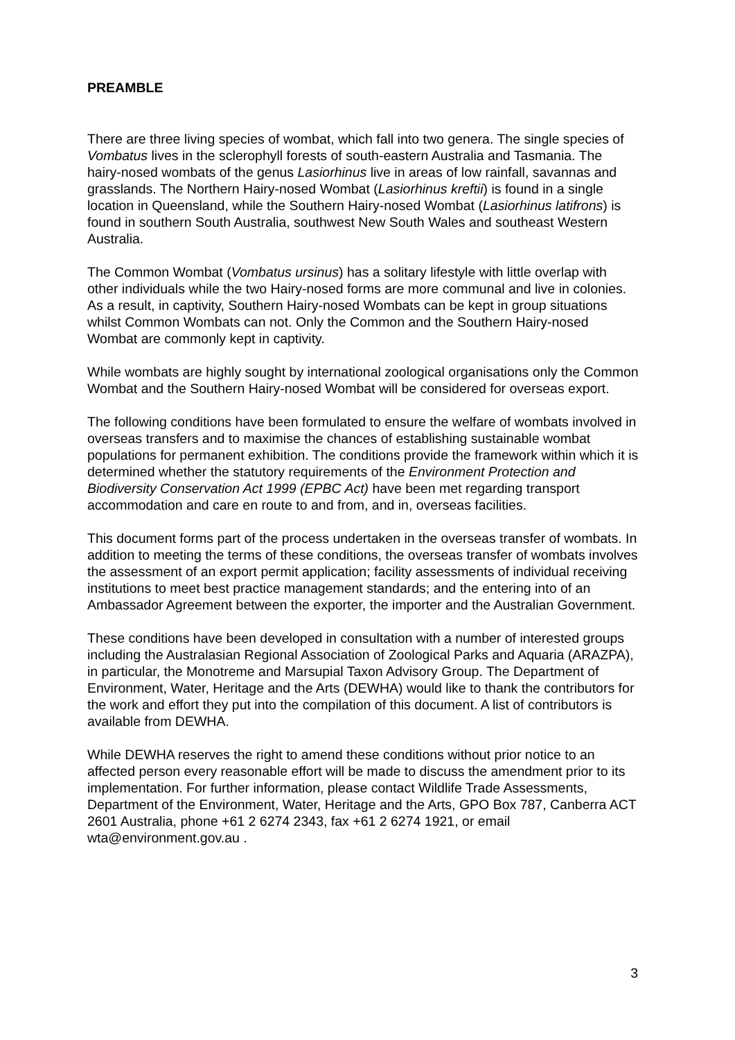PREAMBLE
There are three living species of wombat, which fall into two genera. The single species of Vombatus lives in the sclerophyll forests of south-eastern Australia and Tasmania. The hairy-nosed wombats of the genus Lasiorhinus live in areas of low rainfall, savannas and grasslands. The Northern Hairy-nosed Wombat (Lasiorhinus kreftii) is found in a single location in Queensland, while the Southern Hairy-nosed Wombat (Lasiorhinus latifrons) is found in southern South Australia, southwest New South Wales and southeast Western Australia.
The Common Wombat (Vombatus ursinus) has a solitary lifestyle with little overlap with other individuals while the two Hairy-nosed forms are more communal and live in colonies. As a result, in captivity, Southern Hairy-nosed Wombats can be kept in group situations whilst Common Wombats can not. Only the Common and the Southern Hairy-nosed Wombat are commonly kept in captivity.
While wombats are highly sought by international zoological organisations only the Common Wombat and the Southern Hairy-nosed Wombat will be considered for overseas export.
The following conditions have been formulated to ensure the welfare of wombats involved in overseas transfers and to maximise the chances of establishing sustainable wombat populations for permanent exhibition. The conditions provide the framework within which it is determined whether the statutory requirements of the Environment Protection and Biodiversity Conservation Act 1999 (EPBC Act) have been met regarding transport accommodation and care en route to and from, and in, overseas facilities.
This document forms part of the process undertaken in the overseas transfer of wombats. In addition to meeting the terms of these conditions, the overseas transfer of wombats involves the assessment of an export permit application; facility assessments of individual receiving institutions to meet best practice management standards; and the entering into of an Ambassador Agreement between the exporter, the importer and the Australian Government.
These conditions have been developed in consultation with a number of interested groups including the Australasian Regional Association of Zoological Parks and Aquaria (ARAZPA), in particular, the Monotreme and Marsupial Taxon Advisory Group. The Department of Environment, Water, Heritage and the Arts (DEWHA) would like to thank the contributors for the work and effort they put into the compilation of this document. A list of contributors is available from DEWHA.
While DEWHA reserves the right to amend these conditions without prior notice to an affected person every reasonable effort will be made to discuss the amendment prior to its implementation. For further information, please contact Wildlife Trade Assessments, Department of the Environment, Water, Heritage and the Arts, GPO Box 787, Canberra ACT 2601 Australia, phone +61 2 6274 2343, fax +61 2 6274 1921, or email wta@environment.gov.au .
3